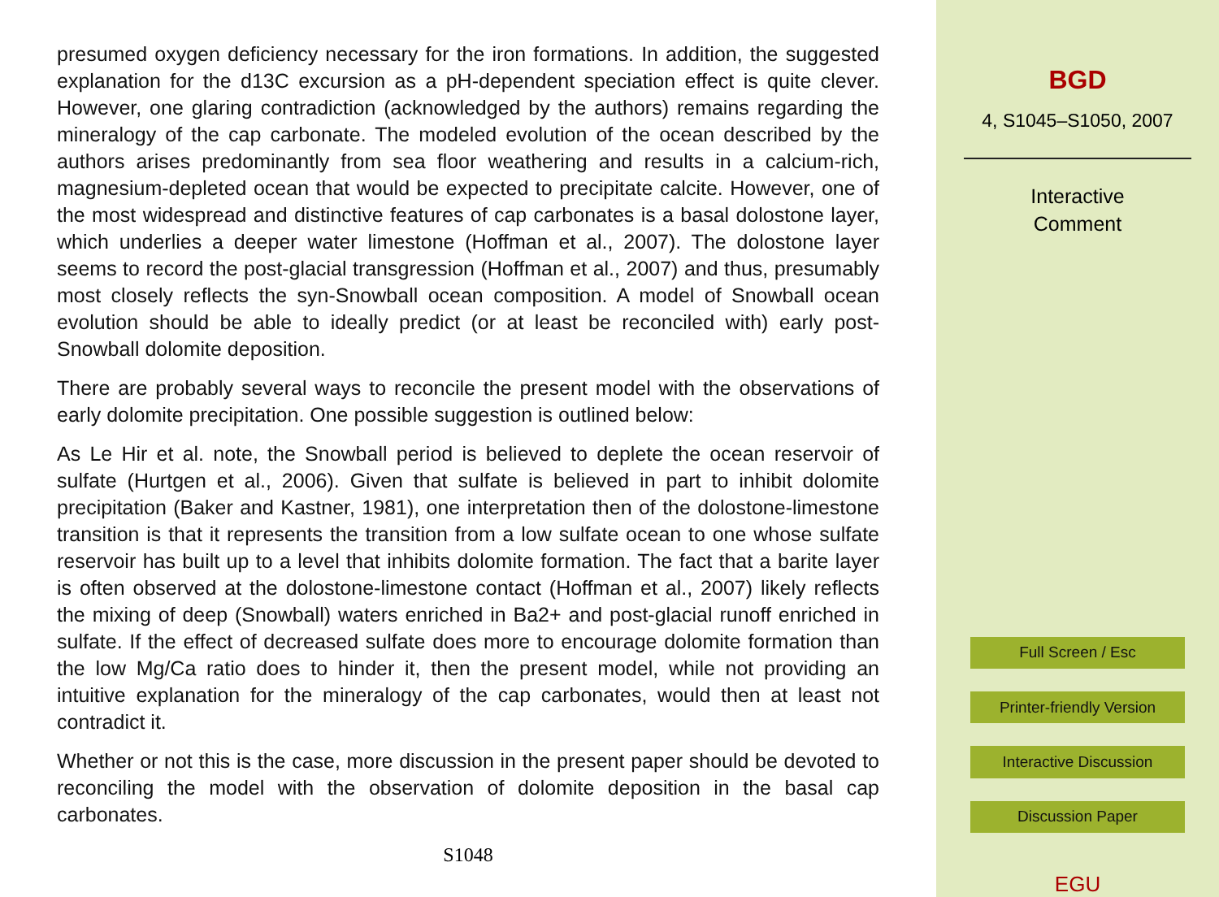presumed oxygen deficiency necessary for the iron formations. In addition, the suggested explanation for the d13C excursion as a pH-dependent speciation effect is quite clever. However, one glaring contradiction (acknowledged by the authors) remains regarding the mineralogy of the cap carbonate. The modeled evolution of the ocean described by the authors arises predominantly from sea floor weathering and results in a calcium-rich, magnesium-depleted ocean that would be expected to precipitate calcite. However, one of the most widespread and distinctive features of cap carbonates is a basal dolostone layer, which underlies a deeper water limestone (Hoffman et al., 2007). The dolostone layer seems to record the post-glacial transgression (Hoffman et al., 2007) and thus, presumably most closely reflects the syn-Snowball ocean composition. A model of Snowball ocean evolution should be able to ideally predict (or at least be reconciled with) early post-Snowball dolomite deposition.
There are probably several ways to reconcile the present model with the observations of early dolomite precipitation. One possible suggestion is outlined below:
As Le Hir et al. note, the Snowball period is believed to deplete the ocean reservoir of sulfate (Hurtgen et al., 2006). Given that sulfate is believed in part to inhibit dolomite precipitation (Baker and Kastner, 1981), one interpretation then of the dolostone-limestone transition is that it represents the transition from a low sulfate ocean to one whose sulfate reservoir has built up to a level that inhibits dolomite formation. The fact that a barite layer is often observed at the dolostone-limestone contact (Hoffman et al., 2007) likely reflects the mixing of deep (Snowball) waters enriched in Ba2+ and post-glacial runoff enriched in sulfate. If the effect of decreased sulfate does more to encourage dolomite formation than the low Mg/Ca ratio does to hinder it, then the present model, while not providing an intuitive explanation for the mineralogy of the cap carbonates, would then at least not contradict it.
Whether or not this is the case, more discussion in the present paper should be devoted to reconciling the model with the observation of dolomite deposition in the basal cap carbonates.
S1048
BGD
4, S1045–S1050, 2007
Interactive
Comment
Full Screen / Esc
Printer-friendly Version
Interactive Discussion
Discussion Paper
EGU